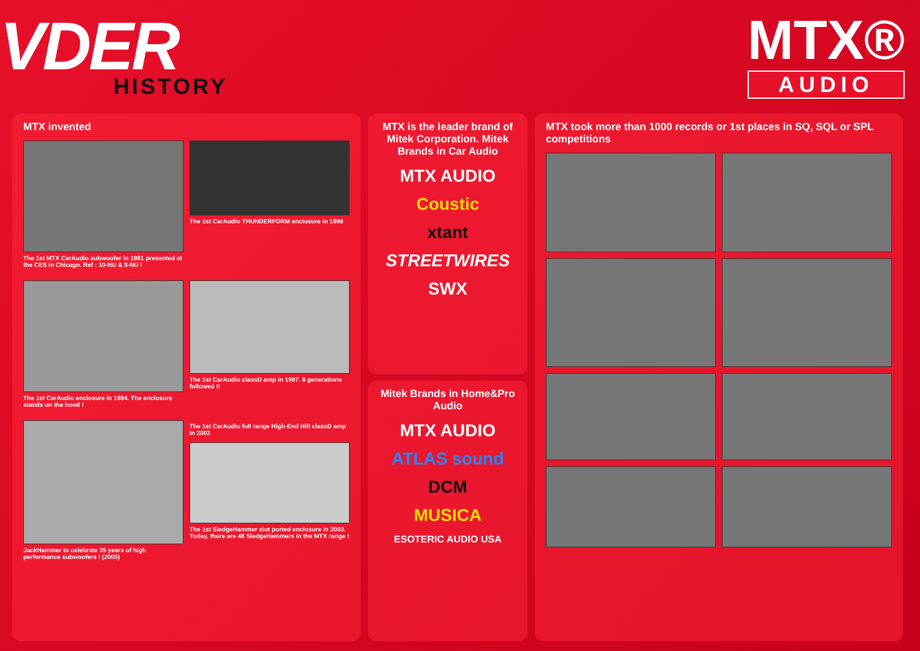VDER
HISTORY
MTX®
AUDIO
MTX invented
The 1st MTX CarAudio subwoofer in 1981 presented at the CES in Chicago. Ref : 10-NU & 8-NU !
The 1st CarAudio THUNDERFORM enclosure in 1999
The 1st CarAudio enclosure in 1984. The enclosure stands on the hood !
The 1st CarAudio classD amp in 1997. 8 generations followed !!
JackHammer to celebrate 35 years of high performance subwoofers ! (2005)
The 1st CarAudio full range High-End Hifi classD amp in 2003
The 1st SledgeHammer slot ported enclosure in 2003. Today, there are 48 SledgeHammers in the MTX range !
MTX is the leader brand of Mitek Corporation. Mitek Brands in Car Audio
MTX AUDIO
Coustic
xtant
STREETWIRES
SWX
Mitek Brands in Home&Pro Audio
MTX AUDIO
ATLAS sound
DCM
MUSICA
ESOTERIC AUDIO USA
MTX took more than 1000 records or 1st places in SQ, SQL or SPL competitions